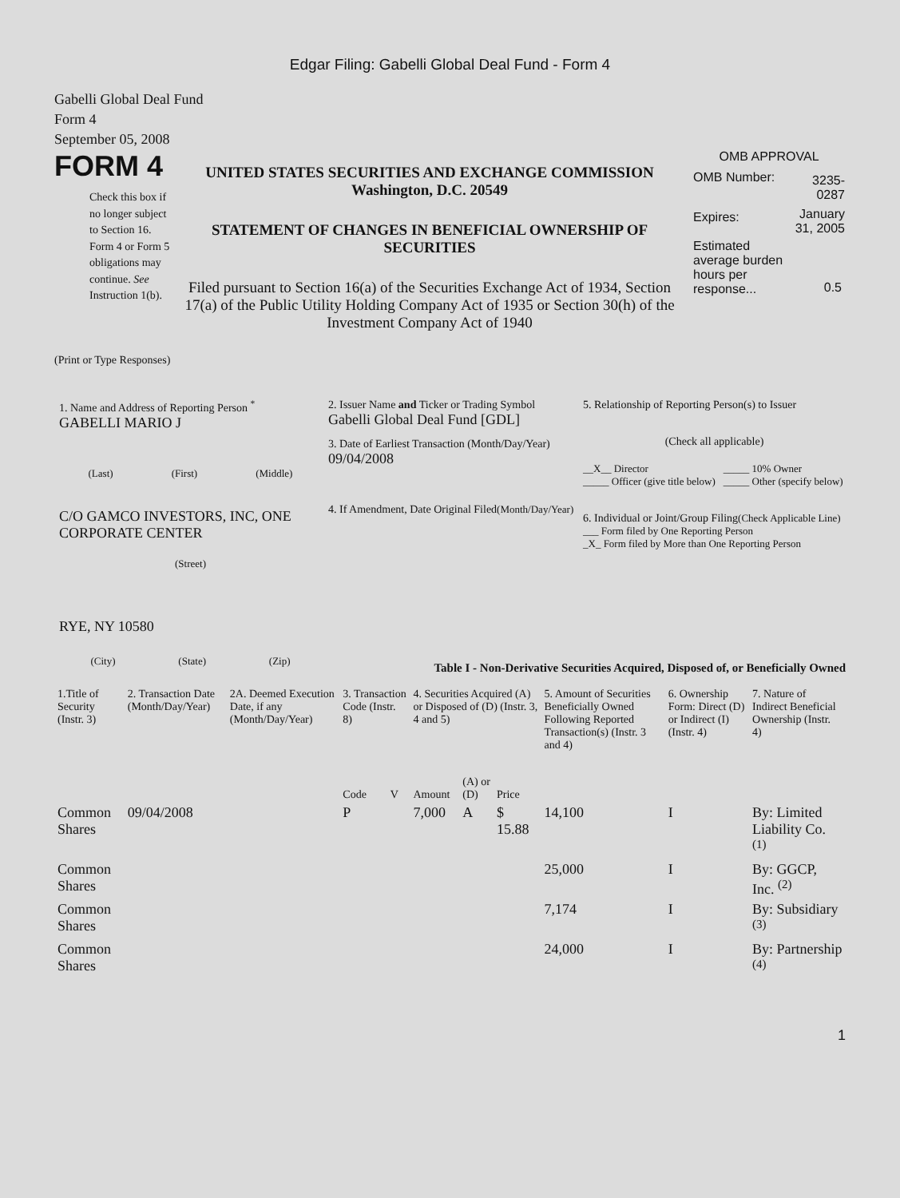Edgar Filing: Gabelli Global Deal Fund - Form 4
Gabelli Global Deal Fund
Form 4
September 05, 2008
FORM 4
Check this box if no longer subject to Section 16. Form 4 or Form 5 obligations may continue. See Instruction 1(b).
UNITED STATES SECURITIES AND EXCHANGE COMMISSION
Washington, D.C. 20549
STATEMENT OF CHANGES IN BENEFICIAL OWNERSHIP OF SECURITIES
Filed pursuant to Section 16(a) of the Securities Exchange Act of 1934, Section 17(a) of the Public Utility Holding Company Act of 1935 or Section 30(h) of the Investment Company Act of 1940
OMB APPROVAL
| OMB Number: | 3235-0287 |
| Expires: | January 31, 2005 |
| Estimated average burden hours per response... | 0.5 |
(Print or Type Responses)
1. Name and Address of Reporting Person <sup>*</sup>
GABELLI MARIO J
(Last) (First) (Middle)
C/O GAMCO INVESTORS, INC, ONE CORPORATE CENTER
(Street)
RYE, NY 10580
(City) (State) (Zip)
2. Issuer Name and Ticker or Trading Symbol
Gabelli Global Deal Fund [GDL]
3. Date of Earliest Transaction (Month/Day/Year)
09/04/2008
4. If Amendment, Date Original Filed(Month/Day/Year)
5. Relationship of Reporting Person(s) to Issuer
(Check all applicable)
| __X__ Director _____ Officer (give title below) | _____ 10% Owner _____ Other (specify below) |
6. Individual or Joint/Group Filing(Check Applicable Line)
___ Form filed by One Reporting Person
_X_ Form filed by More than One Reporting Person
Table I - Non-Derivative Securities Acquired, Disposed of, or Beneficially Owned
| 1.Title of Security (Instr. 3) | 2. Transaction Date (Month/Day/Year) | 2A. Deemed Execution Date, if any (Month/Day/Year) | 3. Transaction Code (Instr. 8) | | 4. Securities Acquired (A) or Disposed of (D) (Instr. 3, 4 and 5) | | | 5. Amount of Securities Beneficially Owned Following Reported Transaction(s) (Instr. 3 and 4) | 6. Ownership Form: Direct (D) or Indirect (I) (Instr. 4) | 7. Nature of Indirect Beneficial Ownership (Instr. 4) |
| --- | --- | --- | --- | --- | --- | --- | --- | --- | --- | --- |
| | | | Code | V | Amount | (A) or (D) | Price | | | |
| Common Shares | 09/04/2008 | | P | | 7,000 | A | $ 15.88 | 14,100 | I | By: Limited Liability Co. <sup>(1)</sup> |
| Common Shares | | | | | | | | 25,000 | I | By: GGCP, Inc. <sup>(2)</sup> |
| Common Shares | | | | | | | | 7,174 | I | By: Subsidiary <sup>(3)</sup> |
| Common Shares | | | | | | | | 24,000 | I | By: Partnership <sup>(4)</sup> |
1